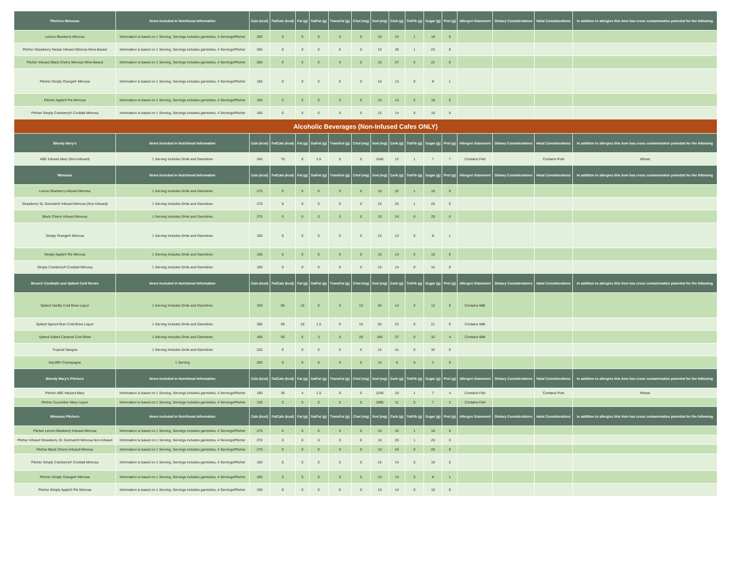| Pitchers Mimosas | Items Included in Nutritional Information | Cals (kcal) | FatCals (kcal) | Fat (g) | SatFat (g) | TransFat (g) | Chol (mg) | Sod (mg) | Carb (g) | TotFib (g) | Sugar (g) | Prot (g) | Allergen Statement | Dietary Considerations | Halal Considerations | In addition to allergies this item has cross contamination potential for the following |
| --- | --- | --- | --- | --- | --- | --- | --- | --- | --- | --- | --- | --- | --- | --- | --- | --- |
| Lemon Blueberry Mimosa | Information is based on 1 Serving, Servings includes garnishes, 4 Servings/Pitcher | 260 | 0 | 0 | 0 | 0 | 0 | 10 | 24 | 1 | 19 | 0 | | | | |
| Pitcher Strawberry Nectar Infused Mimosa Wine-Based | Information is based on 1 Serving, Servings includes garnishes, 4 Servings/Pitcher | 260 | 0 | 0 | 0 | 0 | 0 | 10 | 28 | 1 | 23 | 0 | | | | |
| Pitcher Infused Black Cherry Mimosa Wine-Based | Information is based on 1 Serving, Servings includes garnishes, 4 Servings/Pitcher | 260 | 0 | 0 | 0 | 0 | 0 | 10 | 27 | 0 | 22 | 0 | | | | |
| Pitcher Simply Orange® Mimosa | Information is based on 1 Serving, Servings includes garnishes, 4 Servings/Pitcher | 180 | 0 | 0 | 0 | 0 | 0 | 10 | 13 | 0 | 8 | 1 | | | | |
| Pitcher Apple® Pie Mimosa | Information is based on 1 Serving, Servings includes garnishes, 4 Servings/Pitcher | 190 | 0 | 0 | 0 | 0 | 0 | 10 | 14 | 0 | 10 | 0 | | | | |
| Pitcher Simply Cranberry® Cocktail Mimosa | Information is based on 1 Serving, Servings includes garnishes, 4 Servings/Pitcher | 180 | 0 | 0 | 0 | 0 | 0 | 15 | 14 | 0 | 10 | 0 | | | | |
| Alcoholic Beverages (Non-Infused Cafes ONLY) | | | | | | | | | | | | | | | | |
| Bloody Mary's | Items Included in Nutritional Information | Cals (kcal) | FatCals (kcal) | Fat (g) | SatFat (g) | TransFat (g) | Chol (mg) | Sod (mg) | Carb (g) | TotFib (g) | Sugar (g) | Prot (g) | Allergen Statement | Dietary Considerations | Halal Considerations | In addition to allergies this item has cross contamination potential for the following |
| ABE Infused Mary (Non-Infused) | 1 Serving Includes Drink and Garnishes | 240 | 70 | 8 | 2.5 | 0 | 5 | 1540 | 12 | 1 | 7 | 7 | Contains Fish | | Contains Pork | Wheat |
| Mimosas | Items Included in Nutritional Information | Cals (kcal) | FatCals (kcal) | Fat (g) | SatFat (g) | TransFat (g) | Chol (mg) | Sod (mg) | Carb (g) | TotFib (g) | Sugar (g) | Prot (g) | Allergen Statement | Dietary Considerations | Halal Considerations | In addition to allergies this item has cross contamination potential for the following |
| Lemon Blueberry Infused Mimosa | 1 Serving Includes Drink and Garnishes | 270 | 0 | 0 | 0 | 0 | 0 | 10 | 22 | 1 | 16 | 0 | | | | |
| Strawberry St. Germain® Infused Mimosa (Non-Infused) | 1 Serving Includes Drink and Garnishes | 270 | 0 | 0 | 0 | 0 | 0 | 10 | 25 | 1 | 20 | 0 | | | | |
| Black Cherry Infused Mimosa | 1 Serving Includes Drink and Garnishes | 270 | 0 | 0 | 0 | 0 | 0 | 10 | 24 | 0 | 20 | 0 | | | | |
| Simply Orange® Mimosa | 1 Serving Includes Drink and Garnishes | 180 | 0 | 0 | 0 | 0 | 0 | 10 | 13 | 0 | 8 | 1 | | | | |
| Simply Apple® Pie Mimosa | 1 Serving Includes Drink and Garnishes | 190 | 0 | 0 | 0 | 0 | 0 | 10 | 14 | 0 | 10 | 0 | | | | |
| Simply Cranberry® Cocktail Mimosa | 1 Serving Includes Drink and Garnishes | 180 | 0 | 0 | 0 | 0 | 0 | 15 | 14 | 0 | 10 | 0 | | | | |
| Brunch Cocktails and Spiked Cold Brews | Items Included in Nutritional Information | Cals (kcal) | FatCals (kcal) | Fat (g) | SatFat (g) | TransFat (g) | Chol (mg) | Sod (mg) | Carb (g) | TotFib (g) | Sugar (g) | Prot (g) | Allergen Statement | Dietary Considerations | Halal Considerations | In addition to allergies this item has cross contamination potential for the following |
| Spiked Vanilla Cold Brew Liquor | 1 Serving Includes Drink and Garnishes | 320 | 90 | 10 | 0 | 0 | 10 | 40 | 14 | 0 | 12 | 0 | Contains Milk | | | |
| Spiked Spiced Rum Cold Brew Liquor | 1 Serving Includes Drink and Garnishes | 380 | 90 | 10 | 1.5 | 0 | 10 | 55 | 23 | 0 | 21 | 0 | Contains Milk | | | |
| Spiked Salted Caramel Cold Brew | 1 Serving Includes Drink and Garnishes | 300 | 50 | 6 | 3 | 0 | 20 | 340 | 37 | 0 | 32 | 4 | Contains Milk | | | |
| Tropical Sangria | 1 Serving Includes Drink and Garnishes | 220 | 0 | 0 | 0 | 0 | 0 | 15 | 41 | 0 | 32 | 0 | | | | |
| Wycliff® Champagne | 1 Serving | 200 | 0 | 0 | 0 | 0 | 0 | 10 | 6 | 0 | 2 | 0 | | | | |
| Bloody Mary's Pitchers | Items Included in Nutritional Information | Cals (kcal) | FatCals (kcal) | Fat (g) | SatFat (g) | TransFat (g) | Chol (mg) | Sod (mg) | Carb (g) | TotFib (g) | Sugar (g) | Prot (g) | Allergen Statement | Dietary Considerations | Halal Considerations | In addition to allergies this item has cross contamination potential for the following |
| Pitcher ABE Infused Mary | Information is based on 1 Serving, Servings includes garnishes, 4 Servings/Pitcher | 180 | 35 | 4 | 1.5 | 0 | 5 | 1240 | 10 | 1 | 7 | 4 | Contains Fish | | Contains Pork | Wheat |
| Pitcher Cucumber Mary Liquor | Information is based on 1 Serving, Servings includes garnishes, 4 Servings/Pitcher | 130 | 0 | 0 | 0 | 0 | 0 | 1080 | 11 | 0 | 7 | 2 | Contains Fish | | | |
| Mimosas Pitchers | Items Included in Nutritional Information | Cals (kcal) | FatCals (kcal) | Fat (g) | SatFat (g) | TransFat (g) | Chol (mg) | Sod (mg) | Carb (g) | TotFib (g) | Sugar (g) | Prot (g) | Allergen Statement | Dietary Considerations | Halal Considerations | In addition to allergies this item has cross contamination potential for the following |
| Pitcher Lemon Blueberry Infused Mimosa | Information is based on 1 Serving, Servings includes garnishes, 4 Servings/Pitcher | 270 | 0 | 0 | 0 | 0 | 0 | 10 | 22 | 1 | 16 | 0 | | | | |
| Pitcher Infused Strawberry St. Germain® Mimosa Non-Infused | Information is based on 1 Serving, Servings includes garnishes, 4 Servings/Pitcher | 270 | 0 | 0 | 0 | 0 | 0 | 10 | 25 | 1 | 20 | 0 | | | | |
| Pitcher Black Cherry Infused Mimosa | Information is based on 1 Serving, Servings includes garnishes, 4 Servings/Pitcher | 270 | 0 | 0 | 0 | 0 | 0 | 10 | 24 | 0 | 20 | 0 | | | | |
| Pitcher Simply Cranberry® Cocktail Mimosa | Information is based on 1 Serving, Servings includes garnishes, 4 Servings/Pitcher | 180 | 0 | 0 | 0 | 0 | 0 | 15 | 14 | 0 | 10 | 0 | | | | |
| Pitcher Simply Orange® Mimosa | Information is based on 1 Serving, Servings includes garnishes, 4 Servings/Pitcher | 180 | 0 | 0 | 0 | 0 | 0 | 10 | 13 | 0 | 8 | 1 | | | | |
| Pitcher Simply Apple® Pie Mimosa | Information is based on 1 Serving, Servings includes garnishes, 4 Servings/Pitcher | 190 | 0 | 0 | 0 | 0 | 0 | 10 | 14 | 0 | 10 | 0 | | | | |